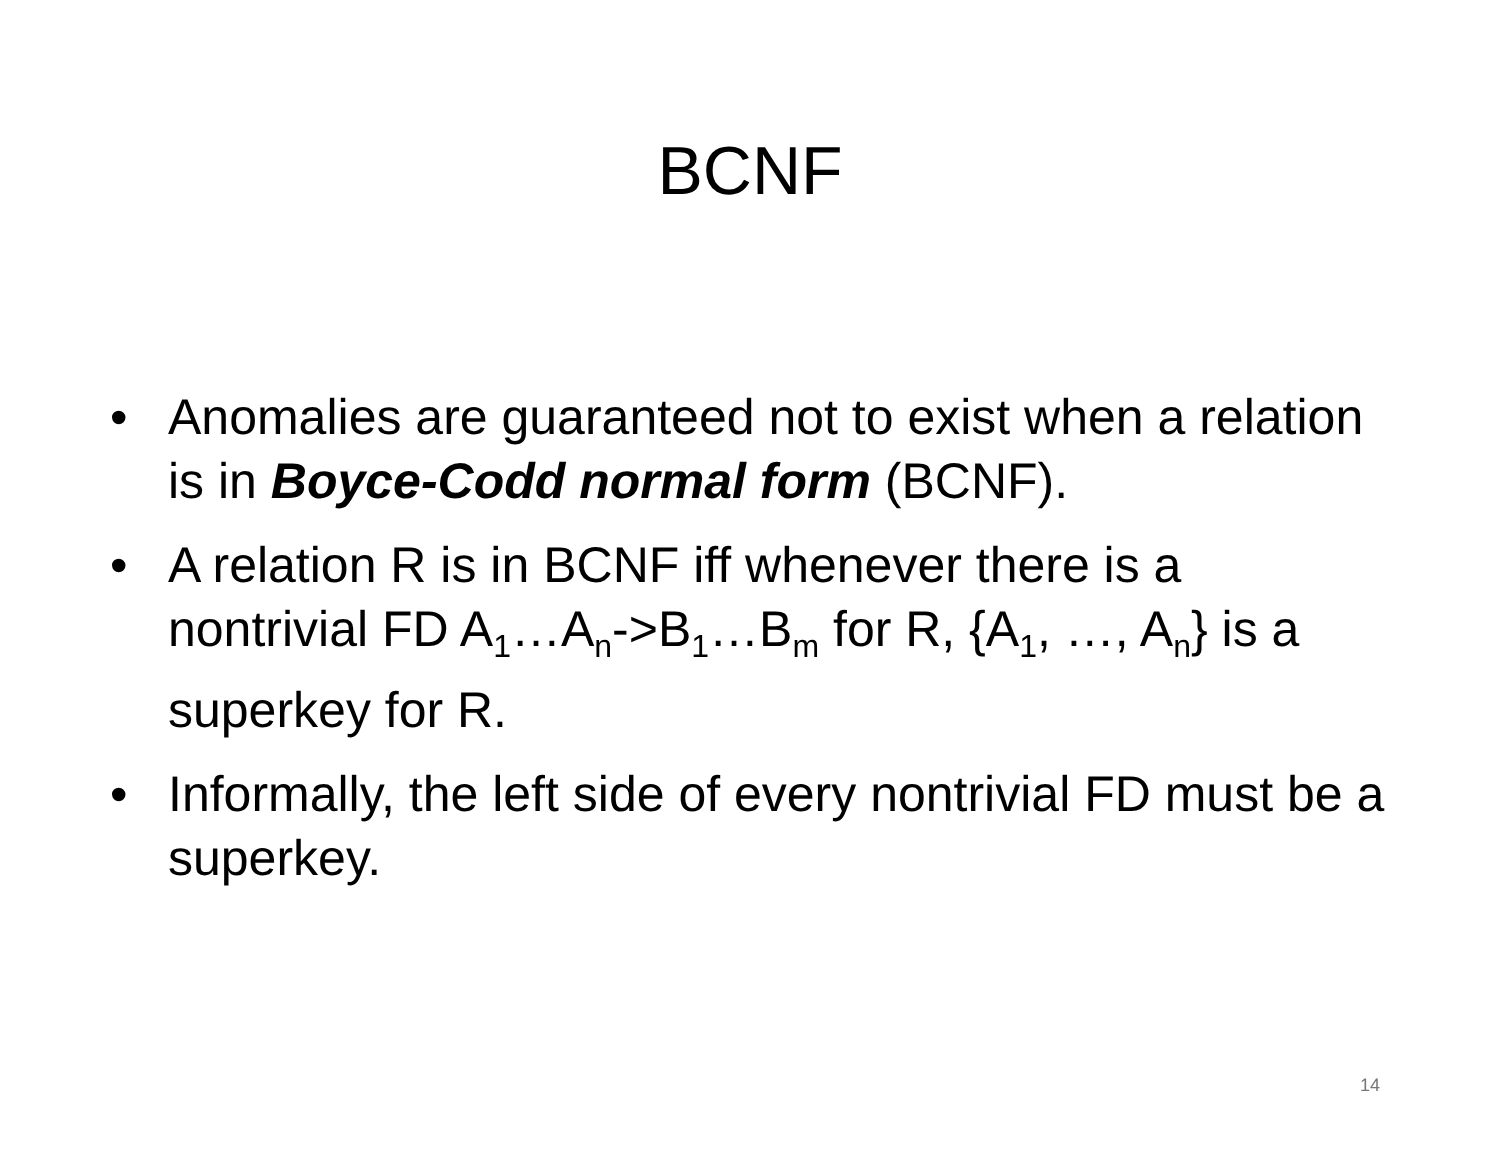BCNF
• Anomalies are guaranteed not to exist when a relation is in Boyce-Codd normal form (BCNF).
• A relation R is in BCNF iff whenever there is a nontrivial FD A<sub>1</sub>…A<sub>n</sub>->B<sub>1</sub>…B<sub>m</sub> for R, {A<sub>1</sub>, …, A<sub>n</sub>} is a superkey for R.
• Informally, the left side of every nontrivial FD must be a superkey.
14